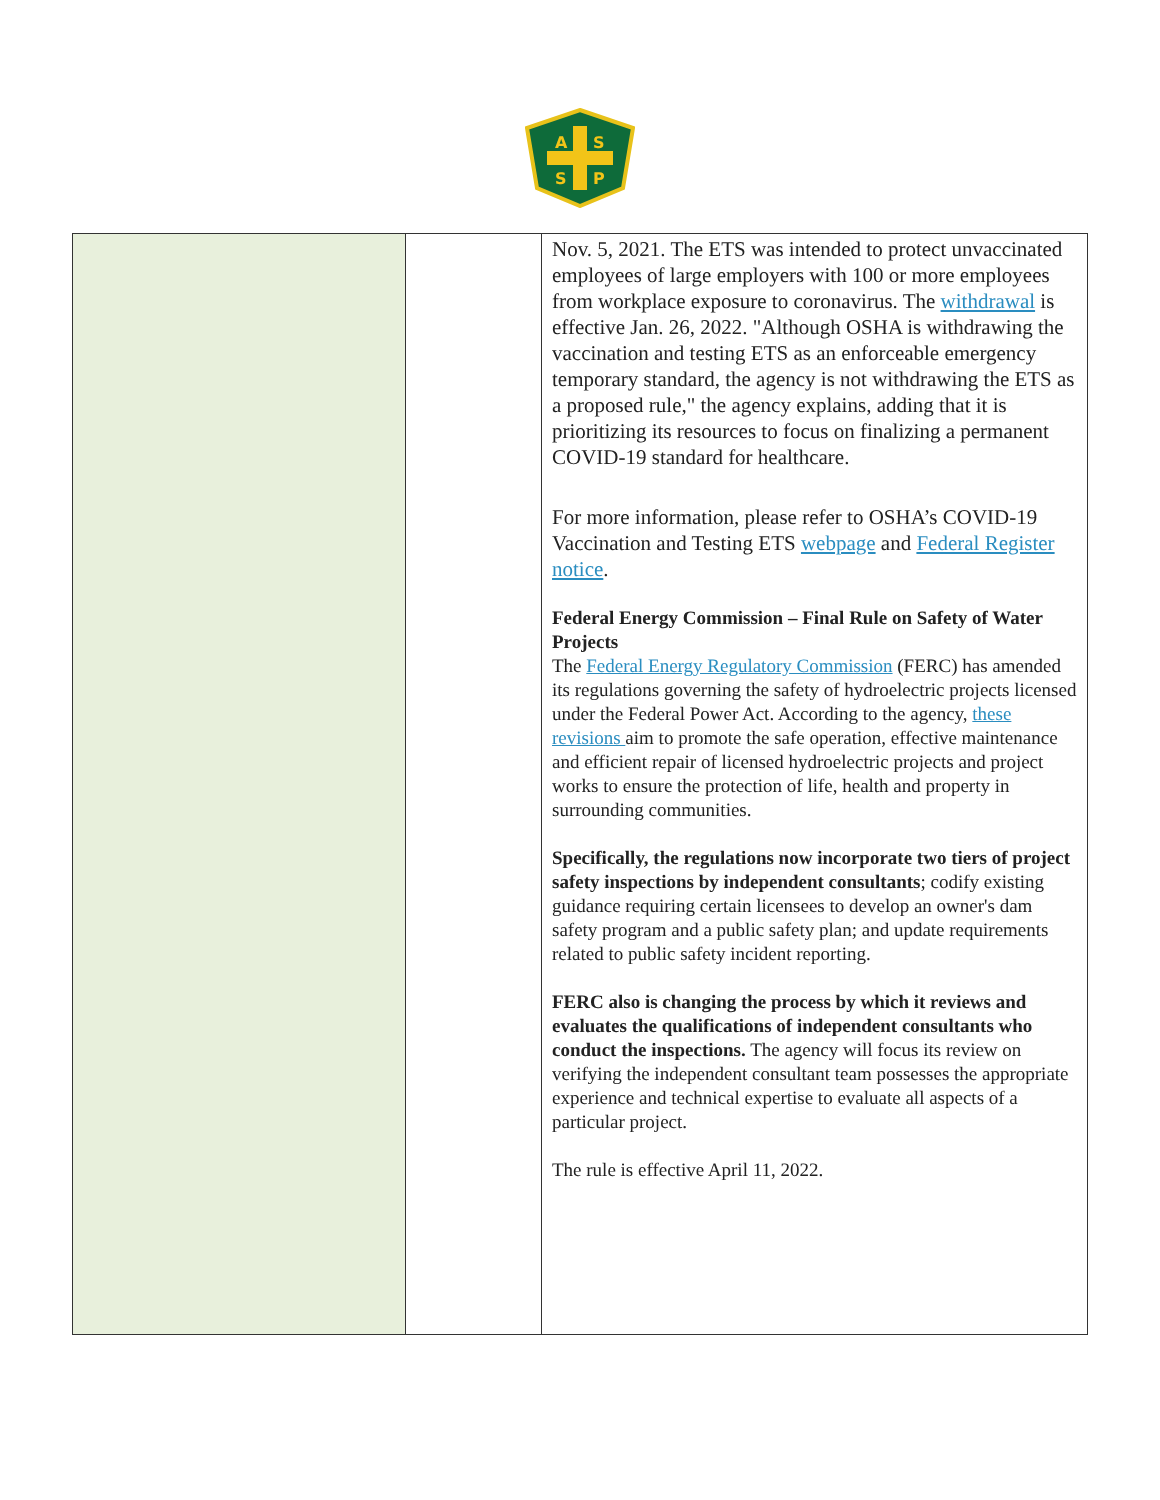A
S
S
P
| | | Nov. 5, 2021. The ETS was intended to protect unvaccinated employees of large employers with 100 or more employees from workplace exposure to coronavirus. The withdrawal is effective Jan. 26, 2022. "Although OSHA is withdrawing the vaccination and testing ETS as an enforceable emergency temporary standard, the agency is not withdrawing the ETS as a proposed rule," the agency explains, adding that it is prioritizing its resources to focus on finalizing a permanent COVID-19 standard for healthcare. For more information, please refer to OSHA’s COVID-19 Vaccination and Testing ETS webpage and Federal Register notice . Federal Energy Commission – Final Rule on Safety of Water Projects The Federal Energy Regulatory Commission (FERC) has amended its regulations governing the safety of hydroelectric projects licensed under the Federal Power Act. According to the agency, these revisions aim to promote the safe operation, effective maintenance and efficient repair of licensed hydroelectric projects and project works to ensure the protection of life, health and property in surrounding communities. Specifically, the regulations now incorporate two tiers of project safety inspections by independent consultants ; codify existing guidance requiring certain licensees to develop an owner's dam safety program and a public safety plan; and update requirements related to public safety incident reporting. FERC also is changing the process by which it reviews and evaluates the qualifications of independent consultants who conduct the inspections. The agency will focus its review on verifying the independent consultant team possesses the appropriate experience and technical expertise to evaluate all aspects of a particular project. The rule is effective April 11, 2022. |